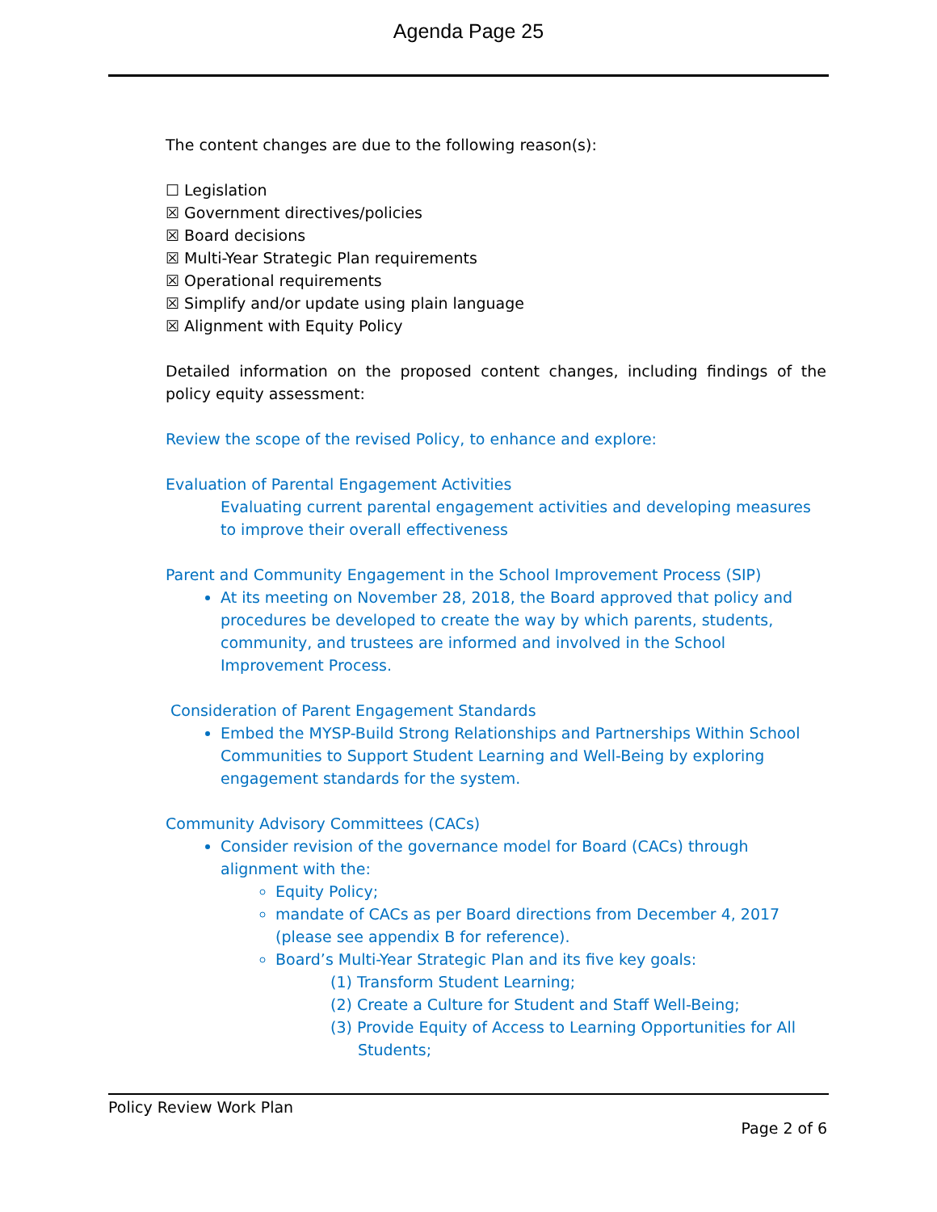Agenda Page 25
The content changes are due to the following reason(s):
☐ Legislation
☒ Government directives/policies
☒ Board decisions
☒ Multi-Year Strategic Plan requirements
☒ Operational requirements
☒ Simplify and/or update using plain language
☒ Alignment with Equity Policy
Detailed information on the proposed content changes, including findings of the policy equity assessment:
Review the scope of the revised Policy, to enhance and explore:
Evaluation of Parental Engagement Activities
Evaluating current parental engagement activities and developing measures to improve their overall effectiveness
Parent and Community Engagement in the School Improvement Process (SIP)
At its meeting on November 28, 2018, the Board approved that policy and procedures be developed to create the way by which parents, students, community, and trustees are informed and involved in the School Improvement Process.
Consideration of Parent Engagement Standards
Embed the MYSP-Build Strong Relationships and Partnerships Within School Communities to Support Student Learning and Well-Being by exploring engagement standards for the system.
Community Advisory Committees (CACs)
Consider revision of the governance model for Board (CACs) through alignment with the:
Equity Policy;
mandate of CACs as per Board directions from December 4, 2017 (please see appendix B for reference).
Board’s Multi-Year Strategic Plan and its five key goals:
(1) Transform Student Learning;
(2) Create a Culture for Student and Staff Well-Being;
(3) Provide Equity of Access to Learning Opportunities for All Students;
Policy Review Work Plan
Page 2 of 6